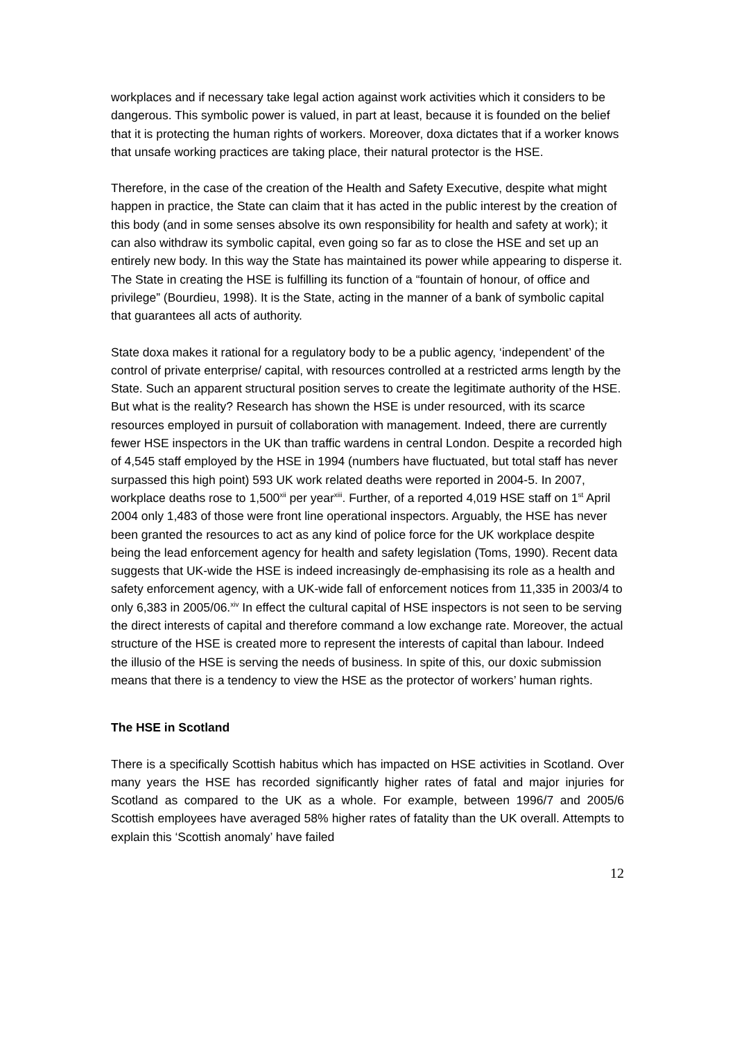workplaces and if necessary take legal action against work activities which it considers to be dangerous. This symbolic power is valued, in part at least, because it is founded on the belief that it is protecting the human rights of workers. Moreover, doxa dictates that if a worker knows that unsafe working practices are taking place, their natural protector is the HSE.
Therefore, in the case of the creation of the Health and Safety Executive, despite what might happen in practice, the State can claim that it has acted in the public interest by the creation of this body (and in some senses absolve its own responsibility for health and safety at work); it can also withdraw its symbolic capital, even going so far as to close the HSE and set up an entirely new body. In this way the State has maintained its power while appearing to disperse it. The State in creating the HSE is fulfilling its function of a “fountain of honour, of office and privilege” (Bourdieu, 1998). It is the State, acting in the manner of a bank of symbolic capital that guarantees all acts of authority.
State doxa makes it rational for a regulatory body to be a public agency, ‘independent’ of the control of private enterprise/ capital, with resources controlled at a restricted arms length by the State. Such an apparent structural position serves to create the legitimate authority of the HSE. But what is the reality? Research has shown the HSE is under resourced, with its scarce resources employed in pursuit of collaboration with management. Indeed, there are currently fewer HSE inspectors in the UK than traffic wardens in central London. Despite a recorded high of 4,545 staff employed by the HSE in 1994 (numbers have fluctuated, but total staff has never surpassed this high point) 593 UK work related deaths were reported in 2004-5. In 2007, workplace deaths rose to 1,500<sup>xii</sup> per year<sup>xiii</sup>. Further, of a reported 4,019 HSE staff on 1<sup>st</sup> April 2004 only 1,483 of those were front line operational inspectors. Arguably, the HSE has never been granted the resources to act as any kind of police force for the UK workplace despite being the lead enforcement agency for health and safety legislation (Toms, 1990). Recent data suggests that UK-wide the HSE is indeed increasingly de-emphasising its role as a health and safety enforcement agency, with a UK-wide fall of enforcement notices from 11,335 in 2003/4 to only 6,383 in 2005/06.<sup>xiv</sup> In effect the cultural capital of HSE inspectors is not seen to be serving the direct interests of capital and therefore command a low exchange rate. Moreover, the actual structure of the HSE is created more to represent the interests of capital than labour. Indeed the illusio of the HSE is serving the needs of business. In spite of this, our doxic submission means that there is a tendency to view the HSE as the protector of workers’ human rights.
The HSE in Scotland
There is a specifically Scottish habitus which has impacted on HSE activities in Scotland. Over many years the HSE has recorded significantly higher rates of fatal and major injuries for Scotland as compared to the UK as a whole. For example, between 1996/7 and 2005/6 Scottish employees have averaged 58% higher rates of fatality than the UK overall. Attempts to explain this ‘Scottish anomaly’ have failed
12